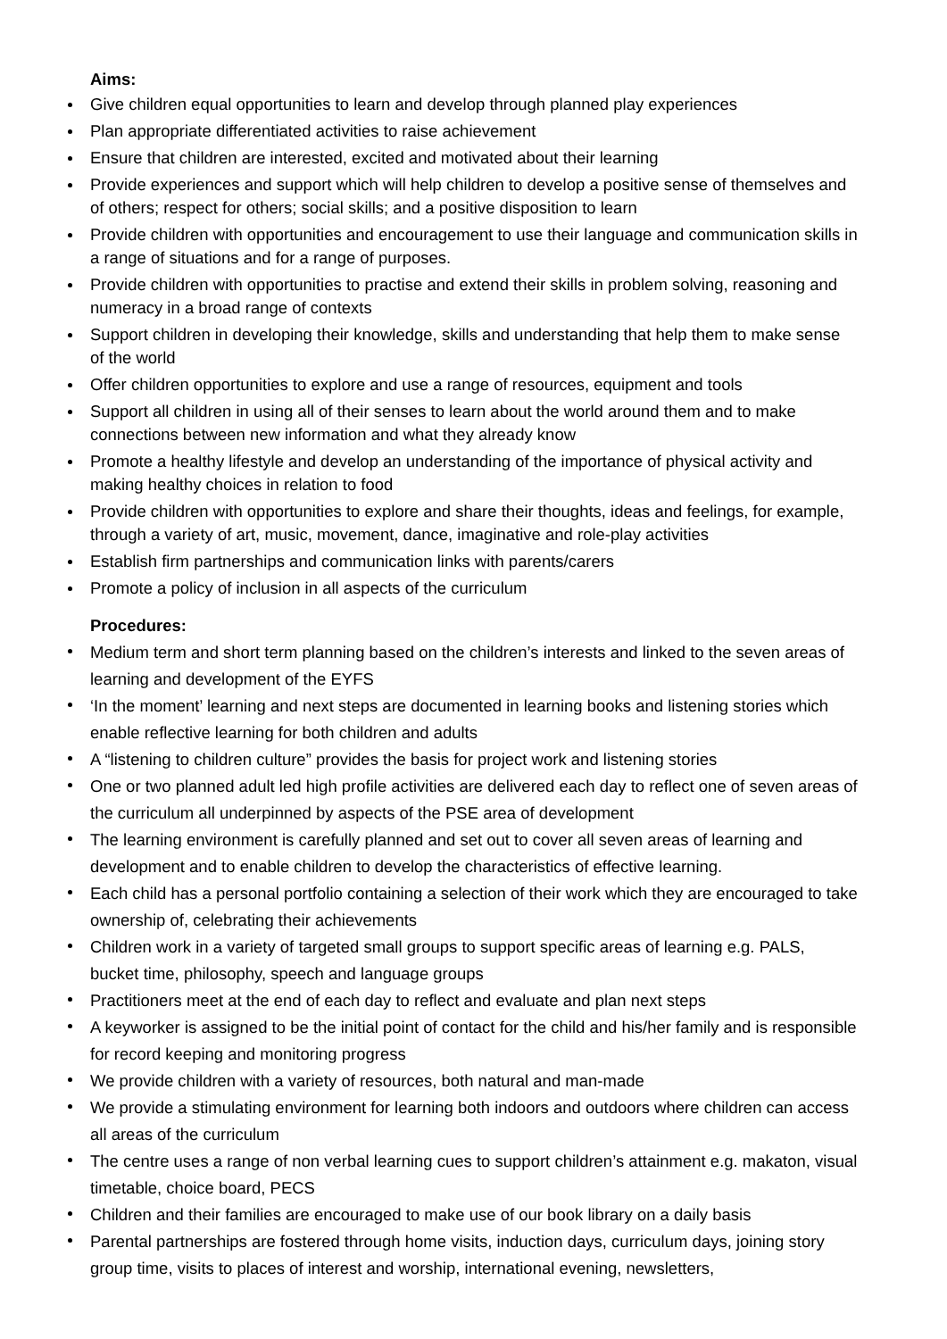Aims:
Give children equal opportunities to learn and develop through planned play experiences
Plan appropriate differentiated activities to raise achievement
Ensure that children are interested, excited and motivated about their learning
Provide experiences and support which will help children to develop a positive sense of themselves and of others; respect for others; social skills; and a positive disposition to learn
Provide children with opportunities and encouragement to use their language and communication skills in a range of situations and for a range of purposes.
Provide children with opportunities to practise and extend their skills in problem solving, reasoning and numeracy in a broad range of contexts
Support children in developing their knowledge, skills and understanding that help them to make sense of the world
Offer children opportunities to explore and use a range of resources, equipment and tools
Support all children in using all of their senses to learn about the world around them and to make connections between new information and what they already know
Promote a healthy lifestyle and develop an understanding of the importance of physical activity and making healthy choices in relation to food
Provide children with opportunities to explore and share their thoughts, ideas and feelings, for example, through a variety of art, music, movement, dance, imaginative and role-play activities
Establish firm partnerships and communication links with parents/carers
Promote a policy of inclusion in all aspects of the curriculum
Procedures:
Medium term and short term planning based on the children’s interests and linked to the seven areas of learning and development of the EYFS
‘In the moment’ learning and next steps are documented in learning books and listening stories which enable reflective learning for both children and adults
A “listening to children culture” provides the basis for project work and listening stories
One or two planned adult led high profile activities are delivered each day to reflect one of seven areas of the curriculum all underpinned by aspects of the PSE area of development
The learning environment is carefully planned and set out to cover all seven areas of learning and development and to enable children to develop the characteristics of effective learning.
Each child has a personal portfolio containing a selection of their work which they are encouraged to take ownership of, celebrating their achievements
Children work in a variety of targeted small groups to support specific areas of learning e.g. PALS, bucket time, philosophy, speech and language groups
Practitioners meet at the end of each day to reflect and evaluate and plan next steps
A keyworker is assigned to be the initial point of contact for the child and his/her family and is responsible for record keeping and monitoring progress
We provide children with a variety of resources, both natural and man-made
We provide a stimulating environment for learning both indoors and outdoors where children can access all areas of the curriculum
The centre uses a range of non verbal learning cues to support children’s attainment e.g. makaton, visual timetable, choice board, PECS
Children and their families are encouraged to make use of our book library on a daily basis
Parental partnerships are fostered through home visits, induction days, curriculum days, joining story group time, visits to places of interest and worship, international evening, newsletters,